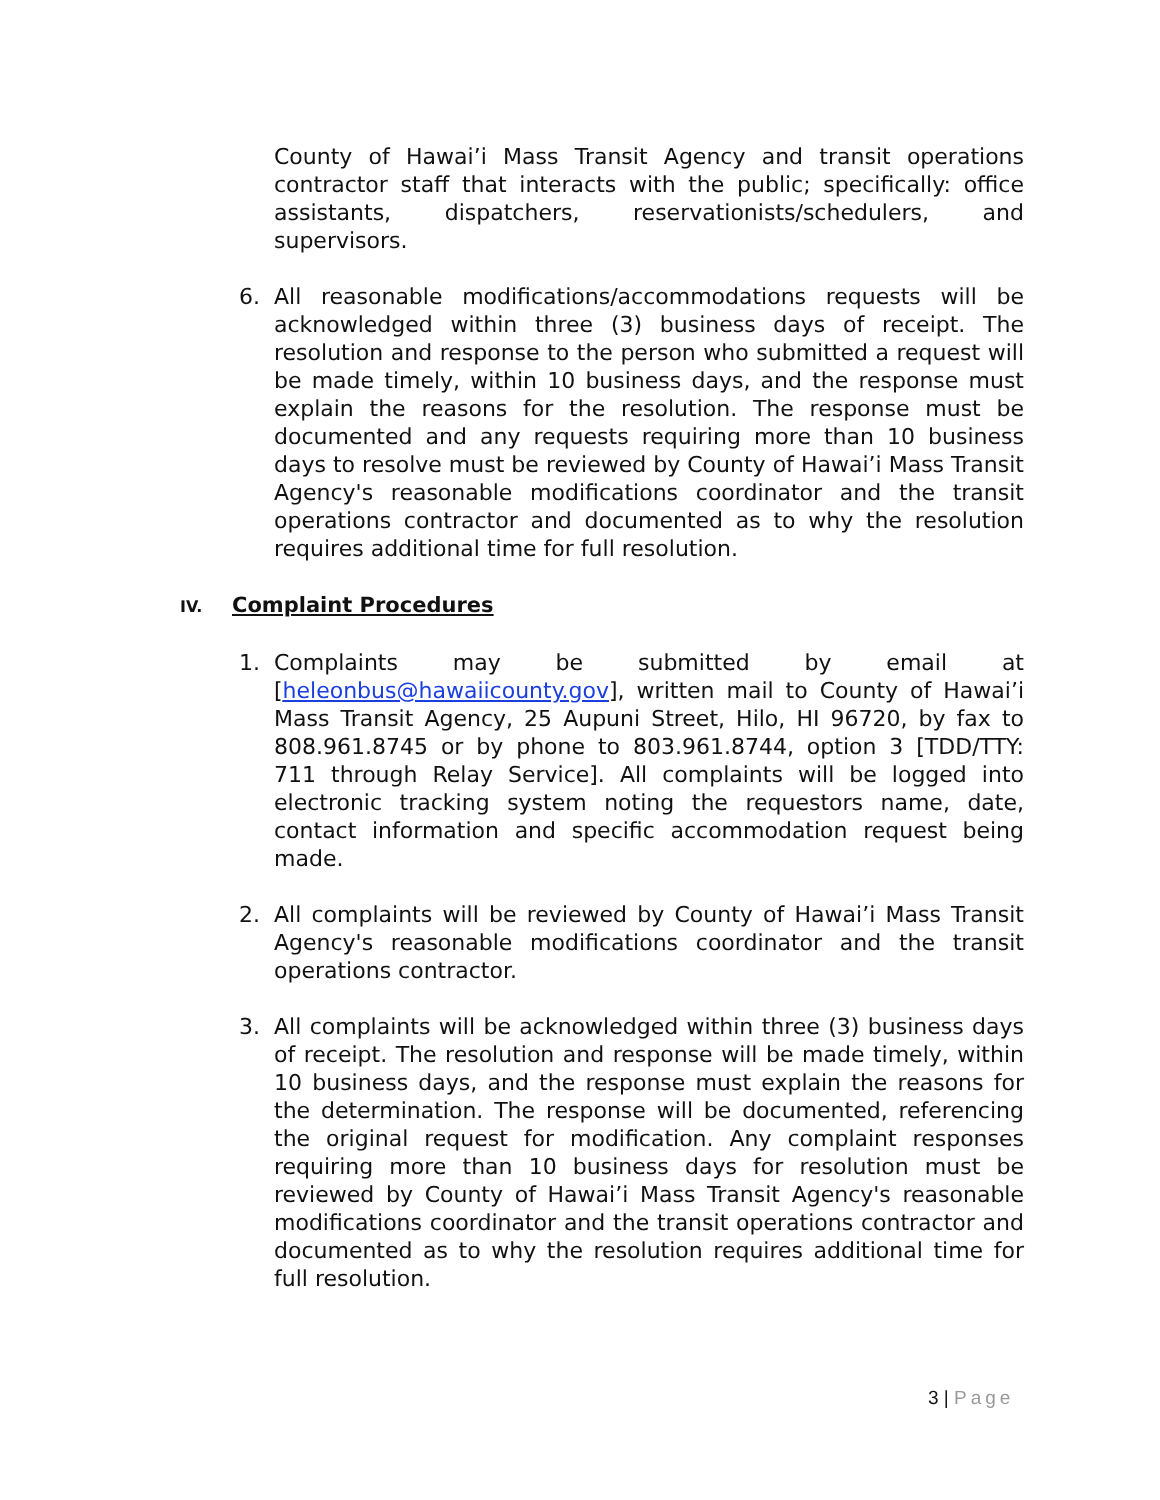County of Hawai’i Mass Transit Agency and transit operations contractor staff that interacts with the public; specifically: office assistants, dispatchers, reservationists/schedulers, and supervisors.
6. All reasonable modifications/accommodations requests will be acknowledged within three (3) business days of receipt. The resolution and response to the person who submitted a request will be made timely, within 10 business days, and the response must explain the reasons for the resolution. The response must be documented and any requests requiring more than 10 business days to resolve must be reviewed by County of Hawai’i Mass Transit Agency's reasonable modifications coordinator and the transit operations contractor and documented as to why the resolution requires additional time for full resolution.
IV. Complaint Procedures
1. Complaints may be submitted by email at [heleonbus@hawaiicounty.gov], written mail to County of Hawai’i Mass Transit Agency, 25 Aupuni Street, Hilo, HI 96720, by fax to 808.961.8745 or by phone to 803.961.8744, option 3 [TDD/TTY: 711 through Relay Service]. All complaints will be logged into electronic tracking system noting the requestors name, date, contact information and specific accommodation request being made.
2. All complaints will be reviewed by County of Hawai’i Mass Transit Agency's reasonable modifications coordinator and the transit operations contractor.
3. All complaints will be acknowledged within three (3) business days of receipt. The resolution and response will be made timely, within 10 business days, and the response must explain the reasons for the determination. The response will be documented, referencing the original request for modification. Any complaint responses requiring more than 10 business days for resolution must be reviewed by County of Hawai’i Mass Transit Agency's reasonable modifications coordinator and the transit operations contractor and documented as to why the resolution requires additional time for full resolution.
3 | Page